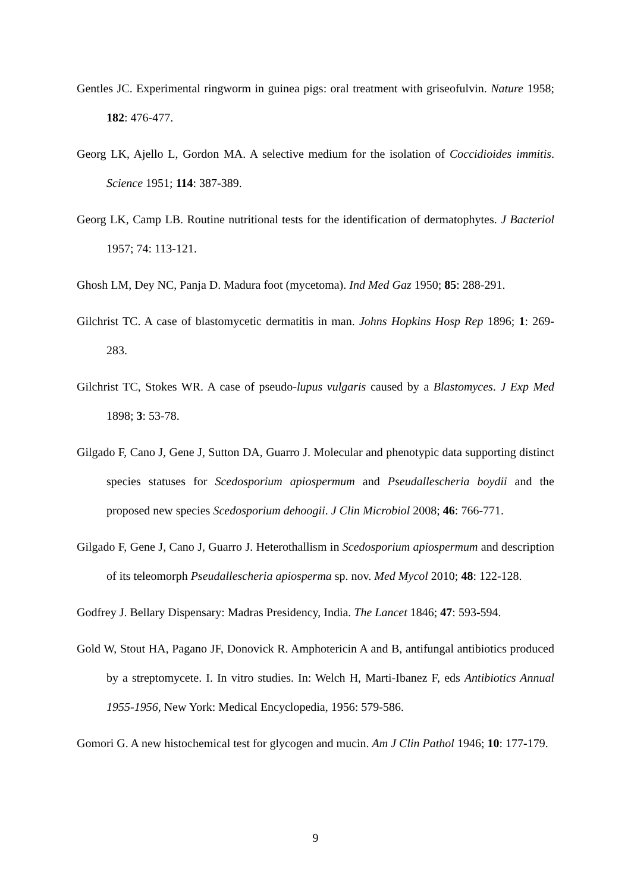Gentles JC. Experimental ringworm in guinea pigs: oral treatment with griseofulvin. Nature 1958; 182: 476-477.
Georg LK, Ajello L, Gordon MA. A selective medium for the isolation of Coccidioides immitis. Science 1951; 114: 387-389.
Georg LK, Camp LB. Routine nutritional tests for the identification of dermatophytes. J Bacteriol 1957; 74: 113-121.
Ghosh LM, Dey NC, Panja D. Madura foot (mycetoma). Ind Med Gaz 1950; 85: 288-291.
Gilchrist TC. A case of blastomycetic dermatitis in man. Johns Hopkins Hosp Rep 1896; 1: 269-283.
Gilchrist TC, Stokes WR. A case of pseudo-lupus vulgaris caused by a Blastomyces. J Exp Med 1898; 3: 53-78.
Gilgado F, Cano J, Gene J, Sutton DA, Guarro J. Molecular and phenotypic data supporting distinct species statuses for Scedosporium apiospermum and Pseudallescheria boydii and the proposed new species Scedosporium dehoogii. J Clin Microbiol 2008; 46: 766-771.
Gilgado F, Gene J, Cano J, Guarro J. Heterothallism in Scedosporium apiospermum and description of its teleomorph Pseudallescheria apiosperma sp. nov. Med Mycol 2010; 48: 122-128.
Godfrey J. Bellary Dispensary: Madras Presidency, India. The Lancet 1846; 47: 593-594.
Gold W, Stout HA, Pagano JF, Donovick R. Amphotericin A and B, antifungal antibiotics produced by a streptomycete. I. In vitro studies. In: Welch H, Marti-Ibanez F, eds Antibiotics Annual 1955-1956, New York: Medical Encyclopedia, 1956: 579-586.
Gomori G. A new histochemical test for glycogen and mucin. Am J Clin Pathol 1946; 10: 177-179.
9